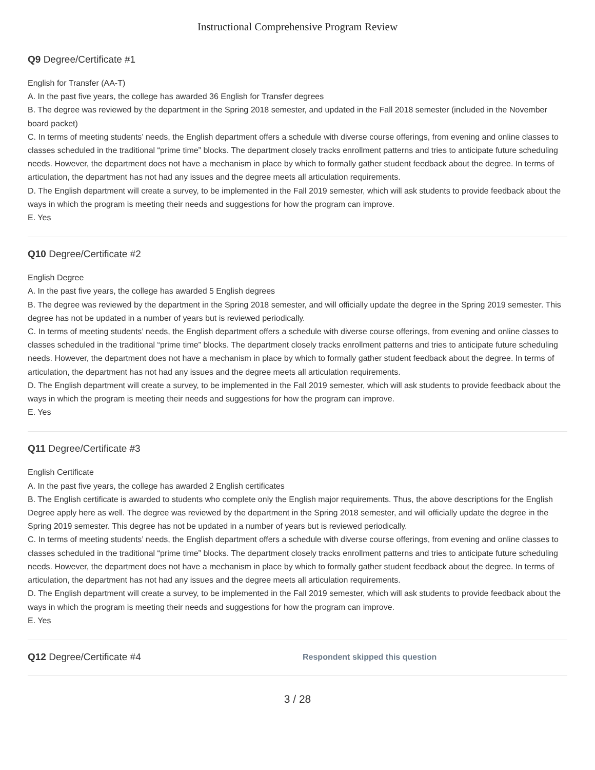Instructional Comprehensive Program Review
Q9 Degree/Certificate #1
English for Transfer (AA-T)
A. In the past five years, the college has awarded 36 English for Transfer degrees
B. The degree was reviewed by the department in the Spring 2018 semester, and updated in the Fall 2018 semester (included in the November board packet)
C. In terms of meeting students’ needs, the English department offers a schedule with diverse course offerings, from evening and online classes to classes scheduled in the traditional “prime time” blocks. The department closely tracks enrollment patterns and tries to anticipate future scheduling needs. However, the department does not have a mechanism in place by which to formally gather student feedback about the degree. In terms of articulation, the department has not had any issues and the degree meets all articulation requirements.
D. The English department will create a survey, to be implemented in the Fall 2019 semester, which will ask students to provide feedback about the ways in which the program is meeting their needs and suggestions for how the program can improve.
E. Yes
Q10 Degree/Certificate #2
English Degree
A. In the past five years, the college has awarded 5 English degrees
B. The degree was reviewed by the department in the Spring 2018 semester, and will officially update the degree in the Spring 2019 semester. This degree has not be updated in a number of years but is reviewed periodically.
C. In terms of meeting students’ needs, the English department offers a schedule with diverse course offerings, from evening and online classes to classes scheduled in the traditional “prime time” blocks. The department closely tracks enrollment patterns and tries to anticipate future scheduling needs. However, the department does not have a mechanism in place by which to formally gather student feedback about the degree. In terms of articulation, the department has not had any issues and the degree meets all articulation requirements.
D. The English department will create a survey, to be implemented in the Fall 2019 semester, which will ask students to provide feedback about the ways in which the program is meeting their needs and suggestions for how the program can improve.
E. Yes
Q11 Degree/Certificate #3
English Certificate
A. In the past five years, the college has awarded 2 English certificates
B. The English certificate is awarded to students who complete only the English major requirements. Thus, the above descriptions for the English Degree apply here as well. The degree was reviewed by the department in the Spring 2018 semester, and will officially update the degree in the Spring 2019 semester. This degree has not be updated in a number of years but is reviewed periodically.
C. In terms of meeting students’ needs, the English department offers a schedule with diverse course offerings, from evening and online classes to classes scheduled in the traditional “prime time” blocks. The department closely tracks enrollment patterns and tries to anticipate future scheduling needs. However, the department does not have a mechanism in place by which to formally gather student feedback about the degree. In terms of articulation, the department has not had any issues and the degree meets all articulation requirements.
D. The English department will create a survey, to be implemented in the Fall 2019 semester, which will ask students to provide feedback about the ways in which the program is meeting their needs and suggestions for how the program can improve.
E. Yes
Q12 Degree/Certificate #4
Respondent skipped this question
3 / 28